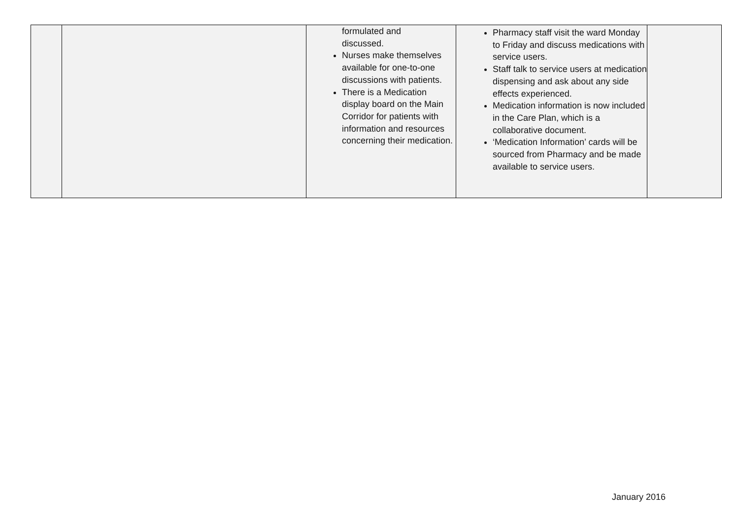| | | formulated and discussed. Nurses make themselves available for one-to-one discussions with patients. There is a Medication display board on the Main Corridor for patients with information and resources concerning their medication. | Pharmacy staff visit the ward Monday to Friday and discuss medications with service users. Staff talk to service users at medication dispensing and ask about any side effects experienced. Medication information is now included in the Care Plan, which is a collaborative document. ‘Medication Information’ cards will be sourced from Pharmacy and be made available to service users. | |
January 2016